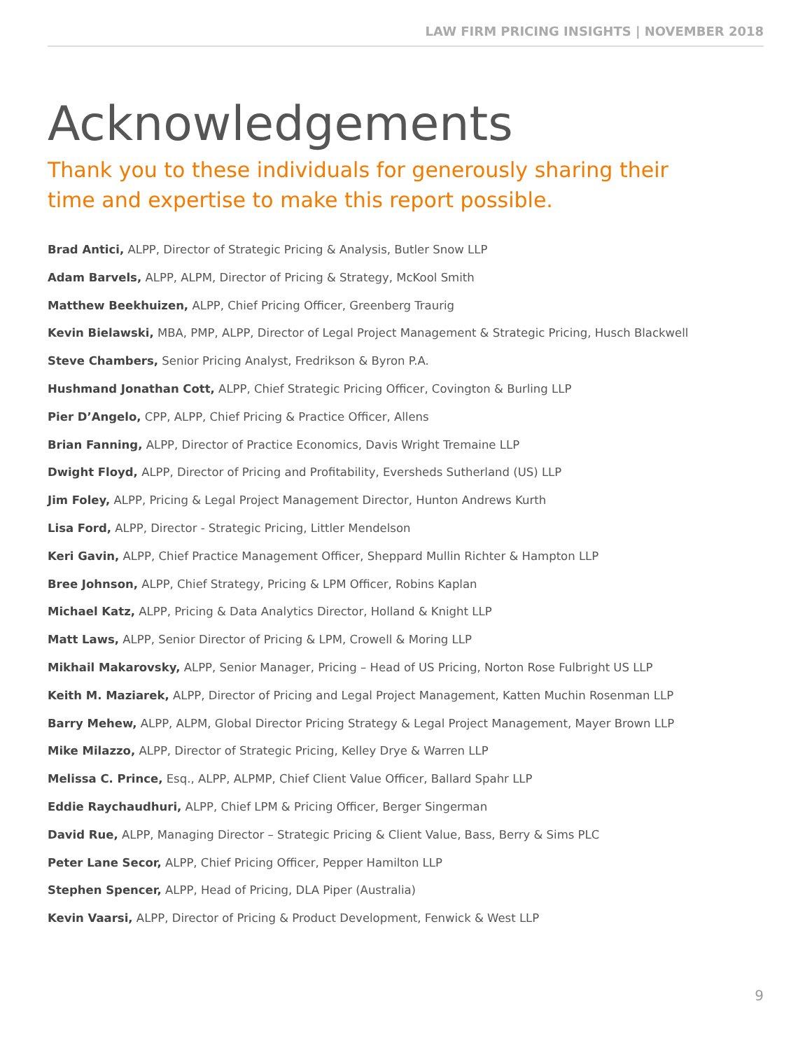LAW FIRM PRICING INSIGHTS | NOVEMBER 2018
Acknowledgements
Thank you to these individuals for generously sharing their time and expertise to make this report possible.
Brad Antici, ALPP, Director of Strategic Pricing & Analysis, Butler Snow LLP
Adam Barvels, ALPP, ALPM, Director of Pricing & Strategy, McKool Smith
Matthew Beekhuizen, ALPP, Chief Pricing Officer, Greenberg Traurig
Kevin Bielawski, MBA, PMP, ALPP, Director of Legal Project Management & Strategic Pricing, Husch Blackwell
Steve Chambers, Senior Pricing Analyst, Fredrikson & Byron P.A.
Hushmand Jonathan Cott, ALPP, Chief Strategic Pricing Officer, Covington & Burling LLP
Pier D’Angelo, CPP, ALPP, Chief Pricing & Practice Officer, Allens
Brian Fanning, ALPP, Director of Practice Economics, Davis Wright Tremaine LLP
Dwight Floyd, ALPP, Director of Pricing and Profitability, Eversheds Sutherland (US) LLP
Jim Foley, ALPP, Pricing & Legal Project Management Director, Hunton Andrews Kurth
Lisa Ford, ALPP, Director - Strategic Pricing, Littler Mendelson
Keri Gavin, ALPP, Chief Practice Management Officer, Sheppard Mullin Richter & Hampton LLP
Bree Johnson, ALPP, Chief Strategy, Pricing & LPM Officer, Robins Kaplan
Michael Katz, ALPP, Pricing & Data Analytics Director, Holland & Knight LLP
Matt Laws, ALPP, Senior Director of Pricing & LPM, Crowell & Moring LLP
Mikhail Makarovsky, ALPP, Senior Manager, Pricing – Head of US Pricing, Norton Rose Fulbright US LLP
Keith M. Maziarek, ALPP, Director of Pricing and Legal Project Management, Katten Muchin Rosenman LLP
Barry Mehew, ALPP, ALPM, Global Director Pricing Strategy & Legal Project Management, Mayer Brown LLP
Mike Milazzo, ALPP, Director of Strategic Pricing, Kelley Drye & Warren LLP
Melissa C. Prince, Esq., ALPP, ALPMP, Chief Client Value Officer, Ballard Spahr LLP
Eddie Raychaudhuri, ALPP, Chief LPM & Pricing Officer, Berger Singerman
David Rue, ALPP, Managing Director – Strategic Pricing & Client Value, Bass, Berry & Sims PLC
Peter Lane Secor, ALPP, Chief Pricing Officer, Pepper Hamilton LLP
Stephen Spencer, ALPP, Head of Pricing, DLA Piper (Australia)
Kevin Vaarsi, ALPP, Director of Pricing & Product Development, Fenwick & West LLP
9